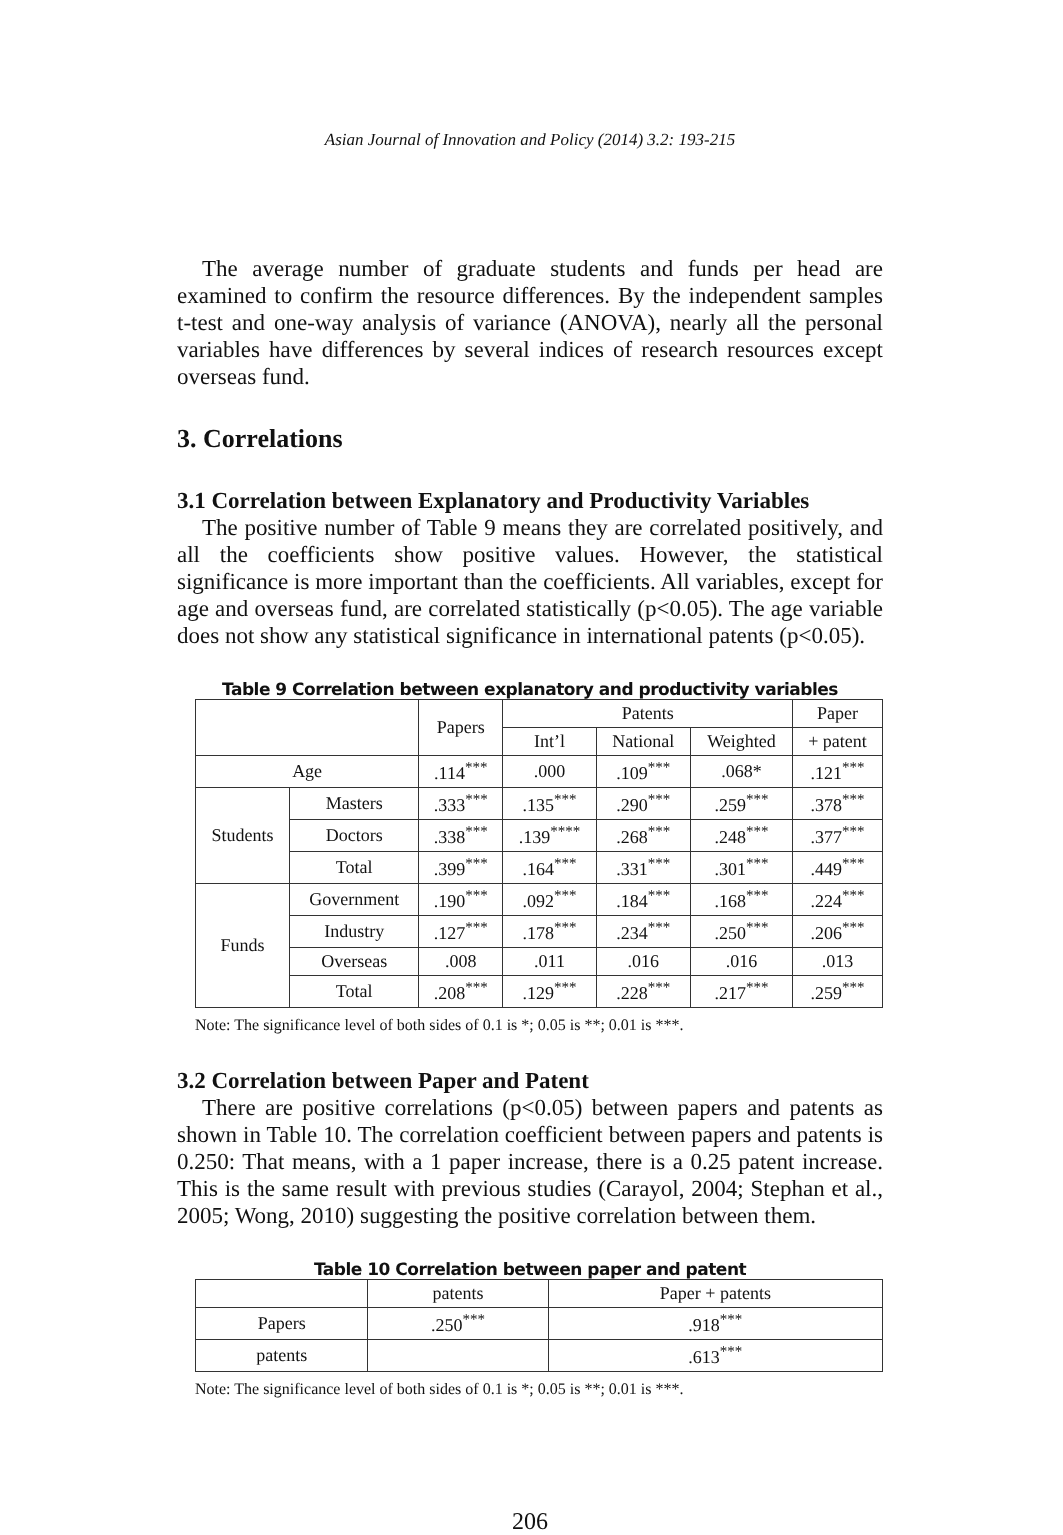Asian Journal of Innovation and Policy (2014) 3.2: 193-215
The average number of graduate students and funds per head are examined to confirm the resource differences. By the independent samples t-test and one-way analysis of variance (ANOVA), nearly all the personal variables have differences by several indices of research resources except overseas fund.
3. Correlations
3.1 Correlation between Explanatory and Productivity Variables
The positive number of Table 9 means they are correlated positively, and all the coefficients show positive values. However, the statistical significance is more important than the coefficients. All variables, except for age and overseas fund, are correlated statistically (p<0.05). The age variable does not show any statistical significance in international patents (p<0.05).
Table 9 Correlation between explanatory and productivity variables
| | | Papers | Patents | | | Paper |
| --- | --- | --- | --- | --- | --- | --- |
| | | | Int’l | National | Weighted | + patent |
| Age | | .114<sup>***</sup> | .000 | .109<sup>***</sup> | .068* | .121<sup>***</sup> |
| Students | Masters | .333<sup>***</sup> | .135<sup>***</sup> | .290<sup>***</sup> | .259<sup>***</sup> | .378<sup>***</sup> |
| | Doctors | .338<sup>***</sup> | .139<sup>****</sup> | .268<sup>***</sup> | .248<sup>***</sup> | .377<sup>***</sup> |
| | Total | .399<sup>***</sup> | .164<sup>***</sup> | .331<sup>***</sup> | .301<sup>***</sup> | .449<sup>***</sup> |
| Funds | Government | .190<sup>***</sup> | .092<sup>***</sup> | .184<sup>***</sup> | .168<sup>***</sup> | .224<sup>***</sup> |
| | Industry | .127<sup>***</sup> | .178<sup>***</sup> | .234<sup>***</sup> | .250<sup>***</sup> | .206<sup>***</sup> |
| | Overseas | .008 | .011 | .016 | .016 | .013 |
| | Total | .208<sup>***</sup> | .129<sup>***</sup> | .228<sup>***</sup> | .217<sup>***</sup> | .259<sup>***</sup> |
Note: The significance level of both sides of 0.1 is *; 0.05 is **; 0.01 is ***.
3.2 Correlation between Paper and Patent
There are positive correlations (p<0.05) between papers and patents as shown in Table 10. The correlation coefficient between papers and patents is 0.250: That means, with a 1 paper increase, there is a 0.25 patent increase. This is the same result with previous studies (Carayol, 2004; Stephan et al., 2005; Wong, 2010) suggesting the positive correlation between them.
Table 10 Correlation between paper and patent
| | patents | Paper + patents |
| --- | --- | --- |
| Papers | .250<sup>***</sup> | .918<sup>***</sup> |
| patents | | .613<sup>***</sup> |
Note: The significance level of both sides of 0.1 is *; 0.05 is **; 0.01 is ***.
206